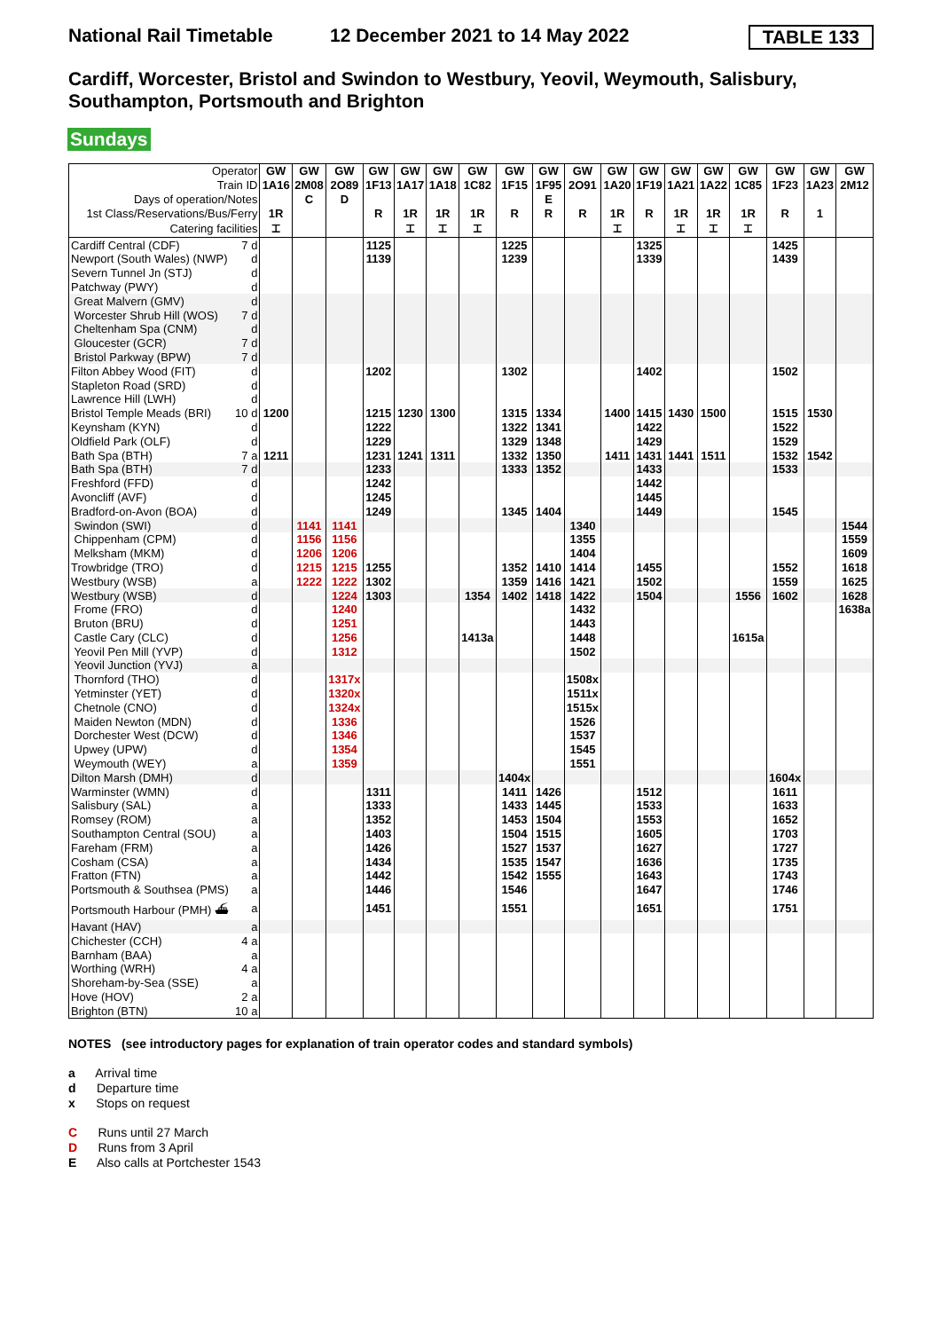National Rail Timetable 12 December 2021 to 14 May 2022 TABLE 133
Cardiff, Worcester, Bristol and Swindon to Westbury, Yeovil, Weymouth, Salisbury, Southampton, Portsmouth and Brighton
Sundays
| Operator | | GW | GW | GW | GW | GW | GW | GW | GW | GW | GW | GW | GW | GW | GW | GW | GW | GW | GW |
| Train ID | | 1A16 | 2M08 | 2O89 | 1F13 | 1A17 | 1A18 | 1C82 | 1F15 | 1F95 | 2O91 | 1A20 | 1F19 | 1A21 | 1A22 | 1C85 | 1F23 | 1A23 | 2M12 |
| Days of operation/Notes | | | C | D | | | | | | E | | | | | | | | | |
| 1st Class/Reservations/Bus/Ferry | | 1R | | | R | 1R | 1R | 1R | R | R | R | 1R | R | 1R | 1R | 1R | R | 1 | |
| Catering facilities | | ⌶ | | | | ⌶ | ⌶ | ⌶ | | | | ⌶ | | ⌶ | ⌶ | ⌶ | | | |
| Cardiff Central (CDF) | 7 d | | | | 1125 | | | | 1225 | | | | 1325 | | | | 1425 | | |
| Newport (South Wales) (NWP) | d | | | | 1139 | | | | 1239 | | | | 1339 | | | | 1439 | | |
| Severn Tunnel Jn (STJ) | d | | | | | | | | | | | | | | | | | | |
| Patchway (PWY) | d | | | | | | | | | | | | | | | | | | |
| Great Malvern (GMV) | d | | | | | | | | | | | | | | | | | | |
| Worcester Shrub Hill (WOS) | 7 d | | | | | | | | | | | | | | | | | | |
| Cheltenham Spa (CNM) | d | | | | | | | | | | | | | | | | | | |
| Gloucester (GCR) | 7 d | | | | | | | | | | | | | | | | | | |
| Bristol Parkway (BPW) | 7 d | | | | | | | | | | | | | | | | | | |
| Filton Abbey Wood (FIT) | d | | | | 1202 | | | | 1302 | | | | 1402 | | | | 1502 | | |
| Stapleton Road (SRD) | d | | | | | | | | | | | | | | | | | | |
| Lawrence Hill (LWH) | d | | | | | | | | | | | | | | | | | | |
| Bristol Temple Meads (BRI) | 10 d | 1200 | | | 1215 | 1230 | 1300 | | 1315 | 1334 | | 1400 | 1415 | 1430 | 1500 | | 1515 | 1530 | |
| Keynsham (KYN) | d | | | | 1222 | | | | 1322 | 1341 | | | 1422 | | | | 1522 | | |
| Oldfield Park (OLF) | d | | | | 1229 | | | | 1329 | 1348 | | | 1429 | | | | 1529 | | |
| Bath Spa (BTH) | 7 a | 1211 | | | 1231 | 1241 | 1311 | | 1332 | 1350 | | 1411 | 1431 | 1441 | 1511 | | 1532 | 1542 | |
| Bath Spa (BTH) | 7 d | | | | 1233 | | | | 1333 | 1352 | | | 1433 | | | | 1533 | | |
| Freshford (FFD) | d | | | | 1242 | | | | | | | | 1442 | | | | | | |
| Avoncliff (AVF) | d | | | | 1245 | | | | | | | | 1445 | | | | | | |
| Bradford-on-Avon (BOA) | d | | | | 1249 | | | | 1345 | 1404 | | | 1449 | | | | 1545 | | |
| Swindon (SWI) | d | | 1141 | 1141 | | | | | | | 1340 | | | | | | | | 1544 |
| Chippenham (CPM) | d | | 1156 | 1156 | | | | | | | 1355 | | | | | | | | 1559 |
| Melksham (MKM) | d | | 1206 | 1206 | | | | | | | 1404 | | | | | | | | 1609 |
| Trowbridge (TRO) | d | | 1215 | 1215 | 1255 | | | | 1352 | 1410 | 1414 | | 1455 | | | | 1552 | | 1618 |
| Westbury (WSB) | a | | 1222 | 1222 | 1302 | | | | 1359 | 1416 | 1421 | | 1502 | | | | 1559 | | 1625 |
| Westbury (WSB) | d | | | 1224 | 1303 | | | 1354 | 1402 | 1418 | 1422 | | 1504 | | | 1556 | 1602 | | 1628 |
| Frome (FRO) | d | | | 1240 | | | | | | | 1432 | | | | | | | | 1638a |
| Bruton (BRU) | d | | | 1251 | | | | | | | 1443 | | | | | | | | |
| Castle Cary (CLC) | d | | | 1256 | | | | 1413a | | | 1448 | | | | | 1615a | | | |
| Yeovil Pen Mill (YVP) | d | | | 1312 | | | | | | | 1502 | | | | | | | | |
| Yeovil Junction (YVJ) | a | | | | | | | | | | | | | | | | | | |
| Thornford (THO) | d | | | 1317x | | | | | | | 1508x | | | | | | | | |
| Yetminster (YET) | d | | | 1320x | | | | | | | 1511x | | | | | | | | |
| Chetnole (CNO) | d | | | 1324x | | | | | | | 1515x | | | | | | | | |
| Maiden Newton (MDN) | d | | | 1336 | | | | | | | 1526 | | | | | | | | |
| Dorchester West (DCW) | d | | | 1346 | | | | | | | 1537 | | | | | | | | |
| Upwey (UPW) | d | | | 1354 | | | | | | | 1545 | | | | | | | | |
| Weymouth (WEY) | a | | | 1359 | | | | | | | 1551 | | | | | | | | |
| Dilton Marsh (DMH) | d | | | | | | | | 1404x | | | | | | | | 1604x | | |
| Warminster (WMN) | d | | | | 1311 | | | | 1411 | 1426 | | | 1512 | | | | 1611 | | |
| Salisbury (SAL) | a | | | | 1333 | | | | 1433 | 1445 | | | 1533 | | | | 1633 | | |
| Romsey (ROM) | a | | | | 1352 | | | | 1453 | 1504 | | | 1553 | | | | 1652 | | |
| Southampton Central (SOU) | a | | | | 1403 | | | | 1504 | 1515 | | | 1605 | | | | 1703 | | |
| Fareham (FRM) | a | | | | 1426 | | | | 1527 | 1537 | | | 1627 | | | | 1727 | | |
| Cosham (CSA) | a | | | | 1434 | | | | 1535 | 1547 | | | 1636 | | | | 1735 | | |
| Fratton (FTN) | a | | | | 1442 | | | | 1542 | 1555 | | | 1643 | | | | 1743 | | |
| Portsmouth & Southsea (PMS) | a | | | | 1446 | | | | 1546 | | | | 1647 | | | | 1746 | | |
| Portsmouth Harbour (PMH) ⛴ | a | | | | 1451 | | | | 1551 | | | | 1651 | | | | 1751 | | |
| Havant (HAV) | a | | | | | | | | | | | | | | | | | | |
| Chichester (CCH) | 4 a | | | | | | | | | | | | | | | | | | |
| Barnham (BAA) | a | | | | | | | | | | | | | | | | | | |
| Worthing (WRH) | 4 a | | | | | | | | | | | | | | | | | | |
| Shoreham-by-Sea (SSE) | a | | | | | | | | | | | | | | | | | | |
| Hove (HOV) | 2 a | | | | | | | | | | | | | | | | | | |
| Brighton (BTN) | 10 a | | | | | | | | | | | | | | | | | | |
NOTES (see introductory pages for explanation of train operator codes and standard symbols)
a Arrival time
d Departure time
x Stops on request
C Runs until 27 March
D Runs from 3 April
E Also calls at Portchester 1543